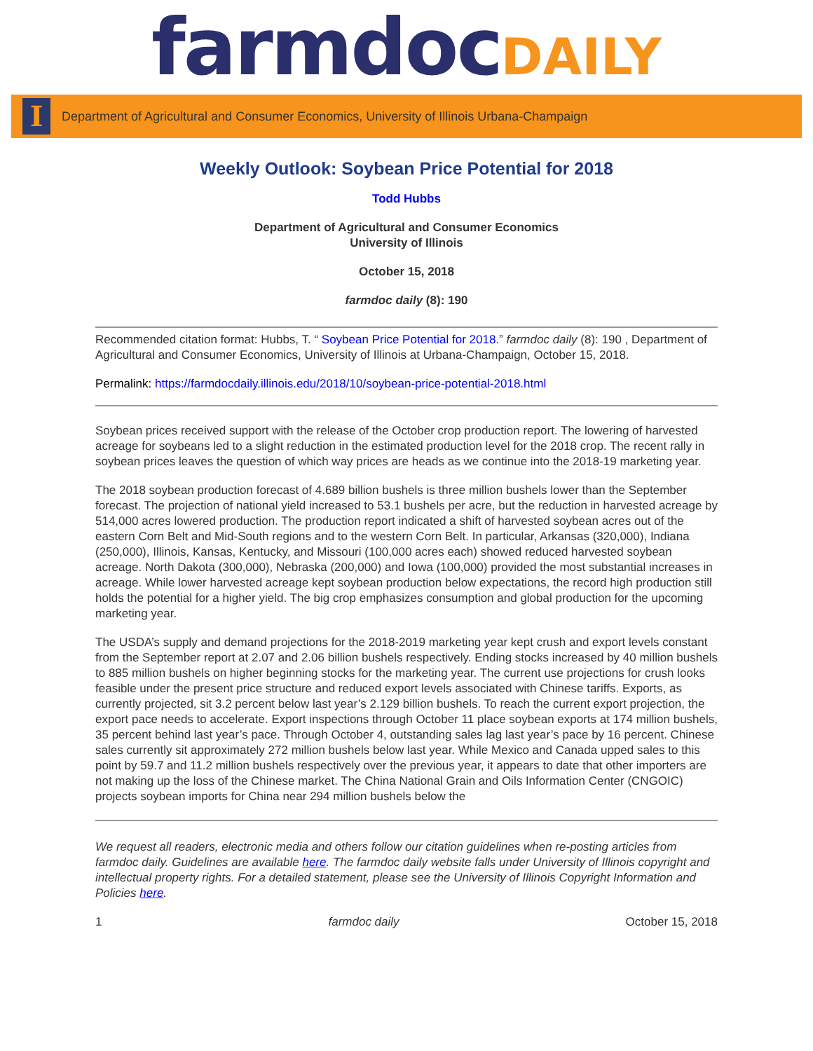farmdoc DAILY
I
Department of Agricultural and Consumer Economics, University of Illinois Urbana-Champaign
Weekly Outlook: Soybean Price Potential for 2018
Todd Hubbs
Department of Agricultural and Consumer Economics
University of Illinois
October 15, 2018
farmdoc daily (8): 190
Recommended citation format: Hubbs, T. “ Soybean Price Potential for 2018.” farmdoc daily (8): 190 , Department of Agricultural and Consumer Economics, University of Illinois at Urbana-Champaign, October 15, 2018.
Permalink: https://farmdocdaily.illinois.edu/2018/10/soybean-price-potential-2018.html
Soybean prices received support with the release of the October crop production report. The lowering of harvested acreage for soybeans led to a slight reduction in the estimated production level for the 2018 crop. The recent rally in soybean prices leaves the question of which way prices are heads as we continue into the 2018-19 marketing year.
The 2018 soybean production forecast of 4.689 billion bushels is three million bushels lower than the September forecast. The projection of national yield increased to 53.1 bushels per acre, but the reduction in harvested acreage by 514,000 acres lowered production. The production report indicated a shift of harvested soybean acres out of the eastern Corn Belt and Mid-South regions and to the western Corn Belt. In particular, Arkansas (320,000), Indiana (250,000), Illinois, Kansas, Kentucky, and Missouri (100,000 acres each) showed reduced harvested soybean acreage. North Dakota (300,000), Nebraska (200,000) and Iowa (100,000) provided the most substantial increases in acreage. While lower harvested acreage kept soybean production below expectations, the record high production still holds the potential for a higher yield. The big crop emphasizes consumption and global production for the upcoming marketing year.
The USDA’s supply and demand projections for the 2018-2019 marketing year kept crush and export levels constant from the September report at 2.07 and 2.06 billion bushels respectively. Ending stocks increased by 40 million bushels to 885 million bushels on higher beginning stocks for the marketing year. The current use projections for crush looks feasible under the present price structure and reduced export levels associated with Chinese tariffs. Exports, as currently projected, sit 3.2 percent below last year’s 2.129 billion bushels. To reach the current export projection, the export pace needs to accelerate. Export inspections through October 11 place soybean exports at 174 million bushels, 35 percent behind last year’s pace. Through October 4, outstanding sales lag last year’s pace by 16 percent. Chinese sales currently sit approximately 272 million bushels below last year. While Mexico and Canada upped sales to this point by 59.7 and 11.2 million bushels respectively over the previous year, it appears to date that other importers are not making up the loss of the Chinese market. The China National Grain and Oils Information Center (CNGOIC) projects soybean imports for China near 294 million bushels below the
We request all readers, electronic media and others follow our citation guidelines when re-posting articles from farmdoc daily. Guidelines are available here. The farmdoc daily website falls under University of Illinois copyright and intellectual property rights. For a detailed statement, please see the University of Illinois Copyright Information and Policies here.
1 farmdoc daily October 15, 2018